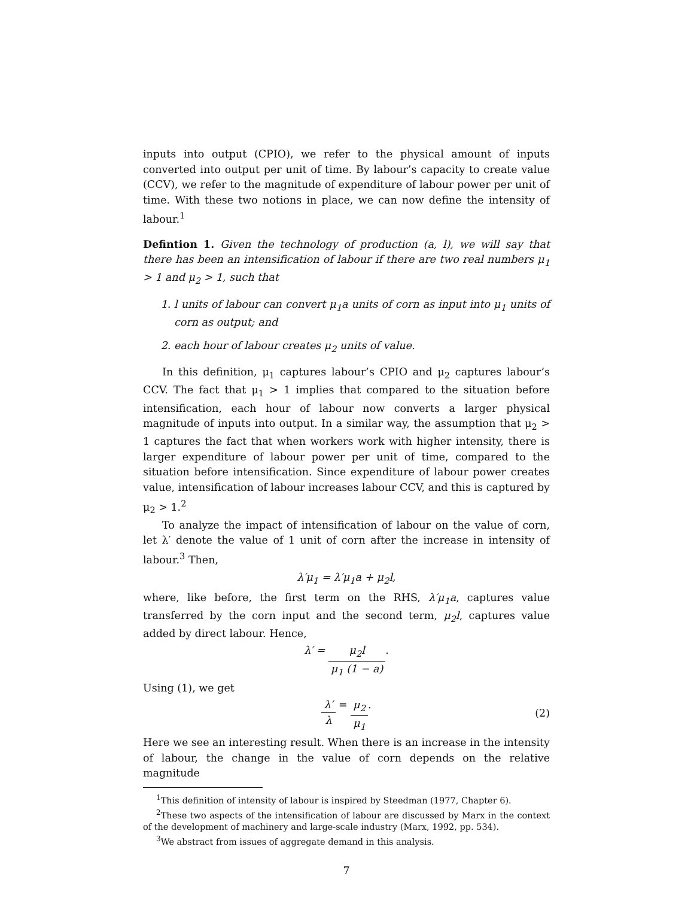inputs into output (CPIO), we refer to the physical amount of inputs converted into output per unit of time. By labour’s capacity to create value (CCV), we refer to the magnitude of expenditure of labour power per unit of time. With these two notions in place, we can now define the intensity of labour.<sup>1</sup>
Defintion 1. Given the technology of production (a, l), we will say that there has been an intensification of labour if there are two real numbers μ<sub>1</sub> > 1 and μ<sub>2</sub> > 1, such that
1. l units of labour can convert μ<sub>1</sub>a units of corn as input into μ<sub>1</sub> units of corn as output; and
2. each hour of labour creates μ<sub>2</sub> units of value.
In this definition, μ<sub>1</sub> captures labour’s CPIO and μ<sub>2</sub> captures labour’s CCV. The fact that μ<sub>1</sub> > 1 implies that compared to the situation before intensification, each hour of labour now converts a larger physical magnitude of inputs into output. In a similar way, the assumption that μ<sub>2</sub> > 1 captures the fact that when workers work with higher intensity, there is larger expenditure of labour power per unit of time, compared to the situation before intensification. Since expenditure of labour power creates value, intensification of labour increases labour CCV, and this is captured by μ<sub>2</sub> > 1.<sup>2</sup>
To analyze the impact of intensification of labour on the value of corn, let λ′ denote the value of 1 unit of corn after the increase in intensity of labour.<sup>3</sup> Then,
λ′μ<sub>1</sub> = λ′μ<sub>1</sub>a + μ<sub>2</sub>l,
where, like before, the first term on the RHS, λ′μ<sub>1</sub>a, captures value transferred by the corn input and the second term, μ<sub>2</sub>l, captures value added by direct labour. Hence,
λ′ = μ<sub>2</sub>l μ<sub>1</sub> (1 − a).
Using (1), we get
λ′ λ = μ<sub>2</sub> μ<sub>1</sub>.
(2)
Here we see an interesting result. When there is an increase in the intensity of labour, the change in the value of corn depends on the relative magnitude
<sup>1</sup> This definition of intensity of labour is inspired by Steedman (1977, Chapter 6).
<sup>2</sup> These two aspects of the intensification of labour are discussed by Marx in the context of the development of machinery and large-scale industry (Marx, 1992, pp. 534).
<sup>3</sup> We abstract from issues of aggregate demand in this analysis.
7